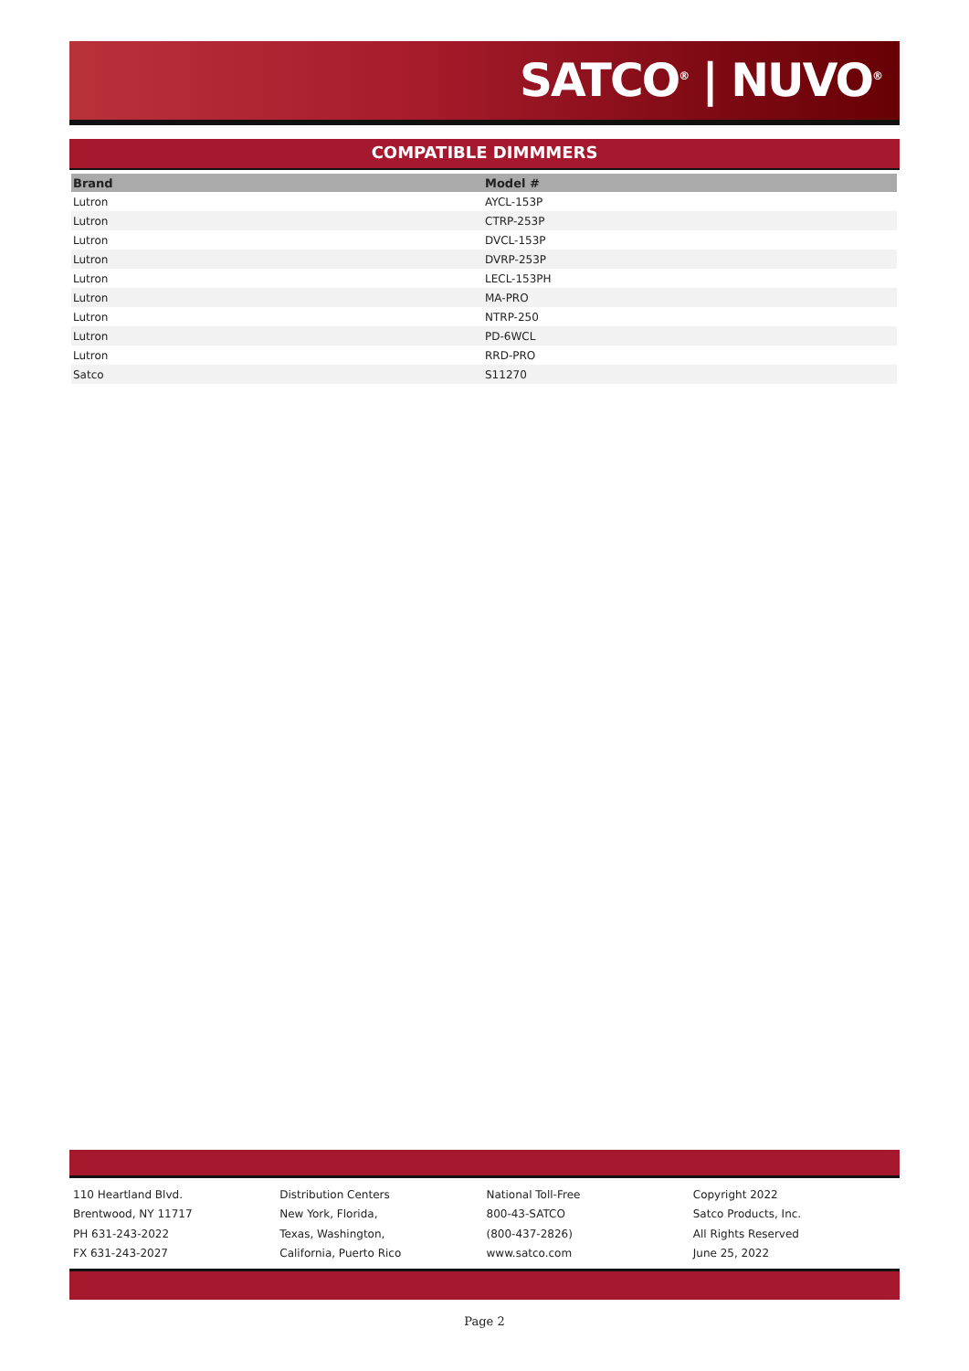SATCO<sup>®</sup> | NUVO<sup>®</sup>
COMPATIBLE DIMMMERS
| Brand | Model # |
| --- | --- |
| Lutron | AYCL-153P |
| Lutron | CTRP-253P |
| Lutron | DVCL-153P |
| Lutron | DVRP-253P |
| Lutron | LECL-153PH |
| Lutron | MA-PRO |
| Lutron | NTRP-250 |
| Lutron | PD-6WCL |
| Lutron | RRD-PRO |
| Satco | S11270 |
110 Heartland Blvd.
Brentwood, NY 11717
PH 631-243-2022
FX 631-243-2027
Distribution Centers
New York, Florida,
Texas, Washington,
California, Puerto Rico
National Toll-Free
800-43-SATCO
(800-437-2826)
www.satco.com
Copyright 2022
Satco Products, Inc.
All Rights Reserved
June 25, 2022
Page 2